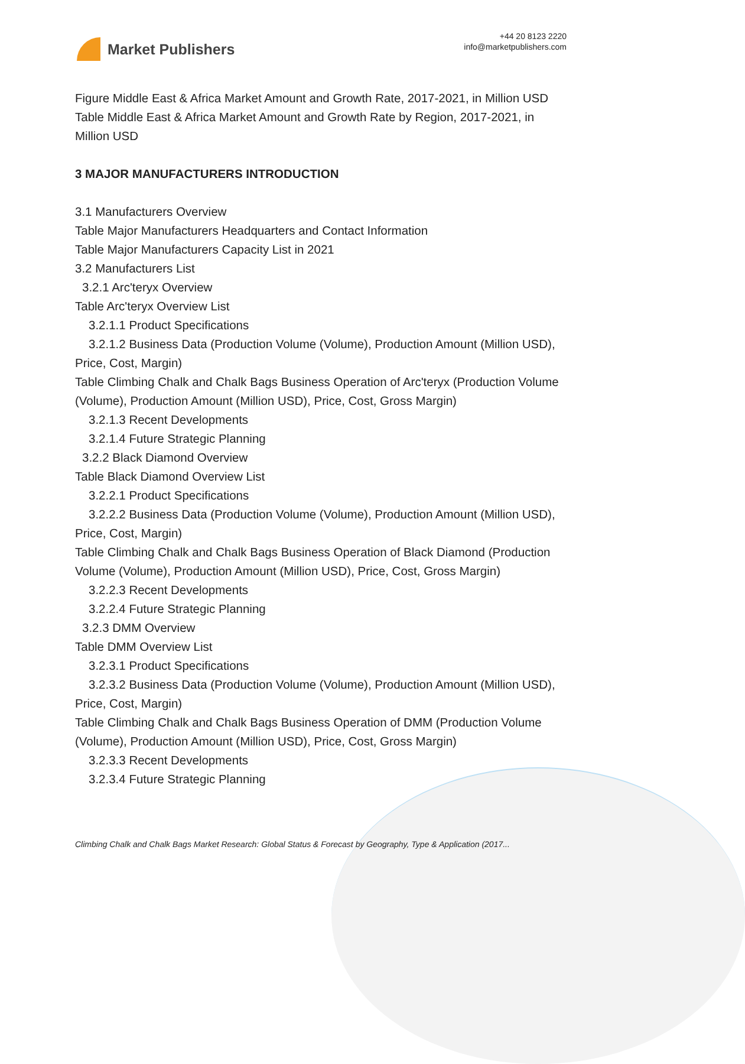Market Publishers
+44 20 8123 2220
info@marketpublishers.com
Figure Middle East & Africa Market Amount and Growth Rate, 2017-2021, in Million USD
Table Middle East & Africa Market Amount and Growth Rate by Region, 2017-2021, in Million USD
3 MAJOR MANUFACTURERS INTRODUCTION
3.1 Manufacturers Overview
Table Major Manufacturers Headquarters and Contact Information
Table Major Manufacturers Capacity List in 2021
3.2 Manufacturers List
3.2.1 Arc'teryx Overview
Table Arc'teryx Overview List
3.2.1.1 Product Specifications
3.2.1.2 Business Data (Production Volume (Volume), Production Amount (Million USD), Price, Cost, Margin)
Table Climbing Chalk and Chalk Bags Business Operation of Arc'teryx (Production Volume (Volume), Production Amount (Million USD), Price, Cost, Gross Margin)
3.2.1.3 Recent Developments
3.2.1.4 Future Strategic Planning
3.2.2 Black Diamond Overview
Table Black Diamond Overview List
3.2.2.1 Product Specifications
3.2.2.2 Business Data (Production Volume (Volume), Production Amount (Million USD), Price, Cost, Margin)
Table Climbing Chalk and Chalk Bags Business Operation of Black Diamond (Production Volume (Volume), Production Amount (Million USD), Price, Cost, Gross Margin)
3.2.2.3 Recent Developments
3.2.2.4 Future Strategic Planning
3.2.3 DMM Overview
Table DMM Overview List
3.2.3.1 Product Specifications
3.2.3.2 Business Data (Production Volume (Volume), Production Amount (Million USD), Price, Cost, Margin)
Table Climbing Chalk and Chalk Bags Business Operation of DMM (Production Volume (Volume), Production Amount (Million USD), Price, Cost, Gross Margin)
3.2.3.3 Recent Developments
3.2.3.4 Future Strategic Planning
Climbing Chalk and Chalk Bags Market Research: Global Status & Forecast by Geography, Type & Application (2017...